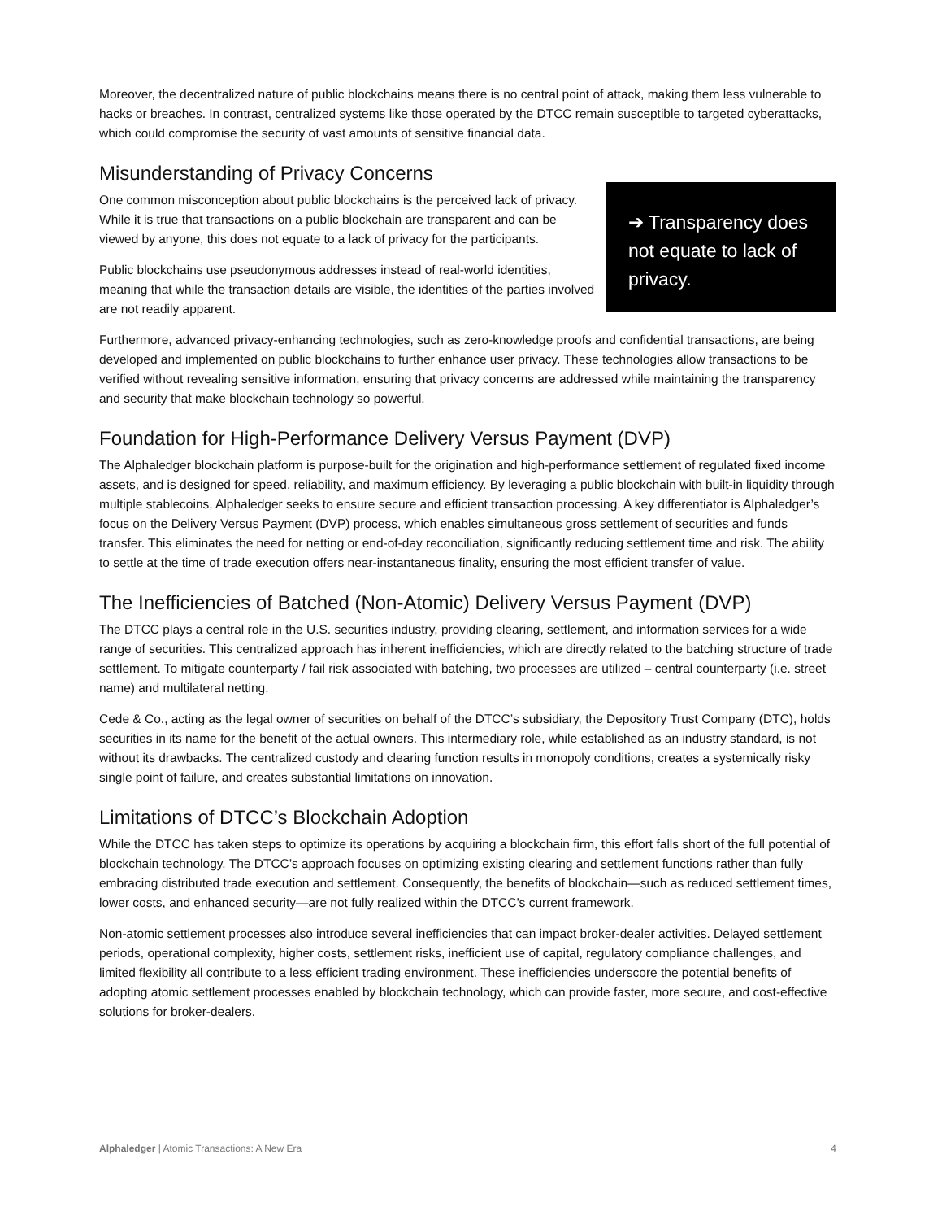Moreover, the decentralized nature of public blockchains means there is no central point of attack, making them less vulnerable to hacks or breaches. In contrast, centralized systems like those operated by the DTCC remain susceptible to targeted cyberattacks, which could compromise the security of vast amounts of sensitive financial data.
Misunderstanding of Privacy Concerns
One common misconception about public blockchains is the perceived lack of privacy. While it is true that transactions on a public blockchain are transparent and can be viewed by anyone, this does not equate to a lack of privacy for the participants.
Public blockchains use pseudonymous addresses instead of real-world identities, meaning that while the transaction details are visible, the identities of the parties involved are not readily apparent.
➔ Transparency does not equate to lack of privacy.
Furthermore, advanced privacy-enhancing technologies, such as zero-knowledge proofs and confidential transactions, are being developed and implemented on public blockchains to further enhance user privacy. These technologies allow transactions to be verified without revealing sensitive information, ensuring that privacy concerns are addressed while maintaining the transparency and security that make blockchain technology so powerful.
Foundation for High-Performance Delivery Versus Payment (DVP)
The Alphaledger blockchain platform is purpose-built for the origination and high-performance settlement of regulated fixed income assets, and is designed for speed, reliability, and maximum efficiency. By leveraging a public blockchain with built-in liquidity through multiple stablecoins, Alphaledger seeks to ensure secure and efficient transaction processing. A key differentiator is Alphaledger’s focus on the Delivery Versus Payment (DVP) process, which enables simultaneous gross settlement of securities and funds transfer. This eliminates the need for netting or end-of-day reconciliation, significantly reducing settlement time and risk. The ability to settle at the time of trade execution offers near-instantaneous finality, ensuring the most efficient transfer of value.
The Inefficiencies of Batched (Non-Atomic) Delivery Versus Payment (DVP)
The DTCC plays a central role in the U.S. securities industry, providing clearing, settlement, and information services for a wide range of securities. This centralized approach has inherent inefficiencies, which are directly related to the batching structure of trade settlement. To mitigate counterparty / fail risk associated with batching, two processes are utilized – central counterparty (i.e. street name) and multilateral netting.
Cede & Co., acting as the legal owner of securities on behalf of the DTCC’s subsidiary, the Depository Trust Company (DTC), holds securities in its name for the benefit of the actual owners. This intermediary role, while established as an industry standard, is not without its drawbacks. The centralized custody and clearing function results in monopoly conditions, creates a systemically risky single point of failure, and creates substantial limitations on innovation.
Limitations of DTCC’s Blockchain Adoption
While the DTCC has taken steps to optimize its operations by acquiring a blockchain firm, this effort falls short of the full potential of blockchain technology. The DTCC’s approach focuses on optimizing existing clearing and settlement functions rather than fully embracing distributed trade execution and settlement. Consequently, the benefits of blockchain—such as reduced settlement times, lower costs, and enhanced security—are not fully realized within the DTCC’s current framework.
Non-atomic settlement processes also introduce several inefficiencies that can impact broker-dealer activities. Delayed settlement periods, operational complexity, higher costs, settlement risks, inefficient use of capital, regulatory compliance challenges, and limited flexibility all contribute to a less efficient trading environment. These inefficiencies underscore the potential benefits of adopting atomic settlement processes enabled by blockchain technology, which can provide faster, more secure, and cost-effective solutions for broker-dealers.
Alphaledger | Atomic Transactions: A New Era 4